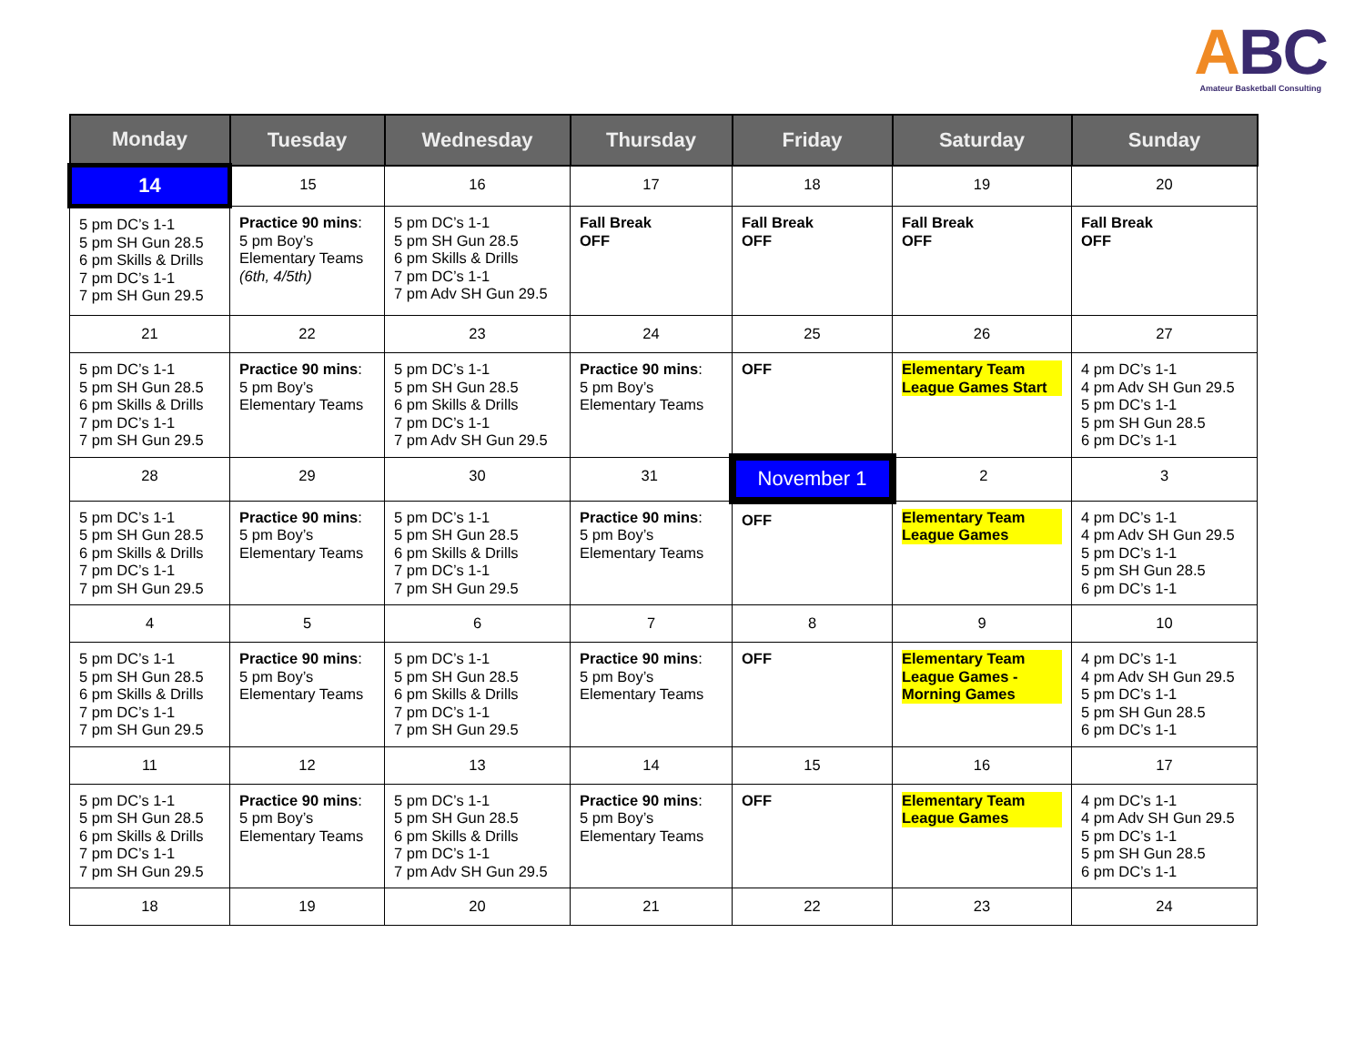ABC
Amateur Basketball Consulting
| Monday | Tuesday | Wednesday | Thursday | Friday | Saturday | Sunday |
| --- | --- | --- | --- | --- | --- | --- |
| 14 | 15 | 16 | 17 | 18 | 19 | 20 |
| 5 pm DC’s 1-1 5 pm SH Gun 28.5 6 pm Skills & Drills 7 pm DC’s 1-1 7 pm SH Gun 29.5 | Practice 90 mins : 5 pm Boy’s Elementary Teams (6th, 4/5th) | 5 pm DC’s 1-1 5 pm SH Gun 28.5 6 pm Skills & Drills 7 pm DC’s 1-1 7 pm Adv SH Gun 29.5 | Fall Break OFF | Fall Break OFF | Fall Break OFF | Fall Break OFF |
| 21 | 22 | 23 | 24 | 25 | 26 | 27 |
| 5 pm DC’s 1-1 5 pm SH Gun 28.5 6 pm Skills & Drills 7 pm DC’s 1-1 7 pm SH Gun 29.5 | Practice 90 mins : 5 pm Boy’s Elementary Teams | 5 pm DC’s 1-1 5 pm SH Gun 28.5 6 pm Skills & Drills 7 pm DC’s 1-1 7 pm Adv SH Gun 29.5 | Practice 90 mins : 5 pm Boy’s Elementary Teams | OFF | Elementary Team League Games Start | 4 pm DC’s 1-1 4 pm Adv SH Gun 29.5 5 pm DC’s 1-1 5 pm SH Gun 28.5 6 pm DC’s 1-1 |
| 28 | 29 | 30 | 31 | November 1 | 2 | 3 |
| 5 pm DC’s 1-1 5 pm SH Gun 28.5 6 pm Skills & Drills 7 pm DC’s 1-1 7 pm SH Gun 29.5 | Practice 90 mins : 5 pm Boy’s Elementary Teams | 5 pm DC’s 1-1 5 pm SH Gun 28.5 6 pm Skills & Drills 7 pm DC’s 1-1 7 pm SH Gun 29.5 | Practice 90 mins : 5 pm Boy’s Elementary Teams | OFF | Elementary Team League Games | 4 pm DC’s 1-1 4 pm Adv SH Gun 29.5 5 pm DC’s 1-1 5 pm SH Gun 28.5 6 pm DC’s 1-1 |
| 4 | 5 | 6 | 7 | 8 | 9 | 10 |
| 5 pm DC’s 1-1 5 pm SH Gun 28.5 6 pm Skills & Drills 7 pm DC’s 1-1 7 pm SH Gun 29.5 | Practice 90 mins : 5 pm Boy’s Elementary Teams | 5 pm DC’s 1-1 5 pm SH Gun 28.5 6 pm Skills & Drills 7 pm DC’s 1-1 7 pm SH Gun 29.5 | Practice 90 mins : 5 pm Boy’s Elementary Teams | OFF | Elementary Team League Games - Morning Games | 4 pm DC’s 1-1 4 pm Adv SH Gun 29.5 5 pm DC’s 1-1 5 pm SH Gun 28.5 6 pm DC’s 1-1 |
| 11 | 12 | 13 | 14 | 15 | 16 | 17 |
| 5 pm DC’s 1-1 5 pm SH Gun 28.5 6 pm Skills & Drills 7 pm DC’s 1-1 7 pm SH Gun 29.5 | Practice 90 mins : 5 pm Boy’s Elementary Teams | 5 pm DC’s 1-1 5 pm SH Gun 28.5 6 pm Skills & Drills 7 pm DC’s 1-1 7 pm Adv SH Gun 29.5 | Practice 90 mins : 5 pm Boy’s Elementary Teams | OFF | Elementary Team League Games | 4 pm DC’s 1-1 4 pm Adv SH Gun 29.5 5 pm DC’s 1-1 5 pm SH Gun 28.5 6 pm DC’s 1-1 |
| 18 | 19 | 20 | 21 | 22 | 23 | 24 |